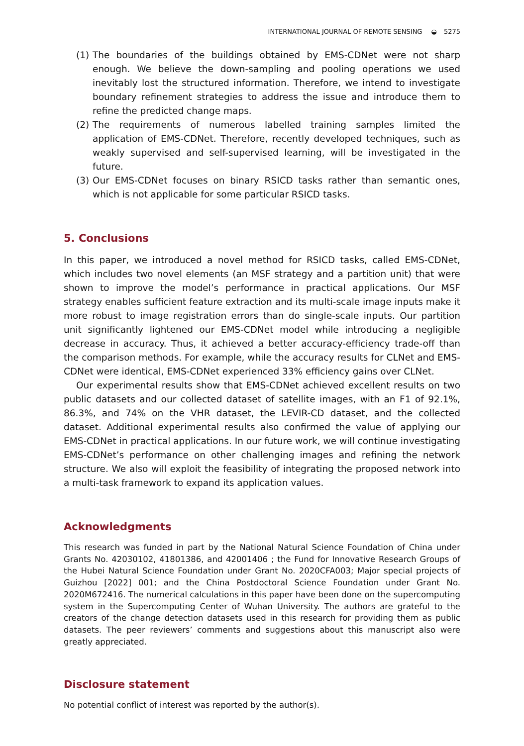INTERNATIONAL JOURNAL OF REMOTE SENSING ◒ 5275
(1) The boundaries of the buildings obtained by EMS-CDNet were not sharp enough. We believe the down-sampling and pooling operations we used inevitably lost the structured information. Therefore, we intend to investigate boundary refinement strategies to address the issue and introduce them to refine the predicted change maps.
(2) The requirements of numerous labelled training samples limited the application of EMS-CDNet. Therefore, recently developed techniques, such as weakly supervised and self-supervised learning, will be investigated in the future.
(3) Our EMS-CDNet focuses on binary RSICD tasks rather than semantic ones, which is not applicable for some particular RSICD tasks.
5. Conclusions
In this paper, we introduced a novel method for RSICD tasks, called EMS-CDNet, which includes two novel elements (an MSF strategy and a partition unit) that were shown to improve the model’s performance in practical applications. Our MSF strategy enables sufficient feature extraction and its multi-scale image inputs make it more robust to image registration errors than do single-scale inputs. Our partition unit significantly lightened our EMS-CDNet model while introducing a negligible decrease in accuracy. Thus, it achieved a better accuracy-efficiency trade-off than the comparison methods. For example, while the accuracy results for CLNet and EMS-CDNet were identical, EMS-CDNet experienced 33% efficiency gains over CLNet.
Our experimental results show that EMS-CDNet achieved excellent results on two public datasets and our collected dataset of satellite images, with an F1 of 92.1%, 86.3%, and 74% on the VHR dataset, the LEVIR-CD dataset, and the collected dataset. Additional experimental results also confirmed the value of applying our EMS-CDNet in practical applications. In our future work, we will continue investigating EMS-CDNet’s performance on other challenging images and refining the network structure. We also will exploit the feasibility of integrating the proposed network into a multi-task framework to expand its application values.
Acknowledgments
This research was funded in part by the National Natural Science Foundation of China under Grants No. 42030102, 41801386, and 42001406 ; the Fund for Innovative Research Groups of the Hubei Natural Science Foundation under Grant No. 2020CFA003; Major special projects of Guizhou [2022] 001; and the China Postdoctoral Science Foundation under Grant No. 2020M672416. The numerical calculations in this paper have been done on the supercomputing system in the Supercomputing Center of Wuhan University. The authors are grateful to the creators of the change detection datasets used in this research for providing them as public datasets. The peer reviewers’ comments and suggestions about this manuscript also were greatly appreciated.
Disclosure statement
No potential conflict of interest was reported by the author(s).